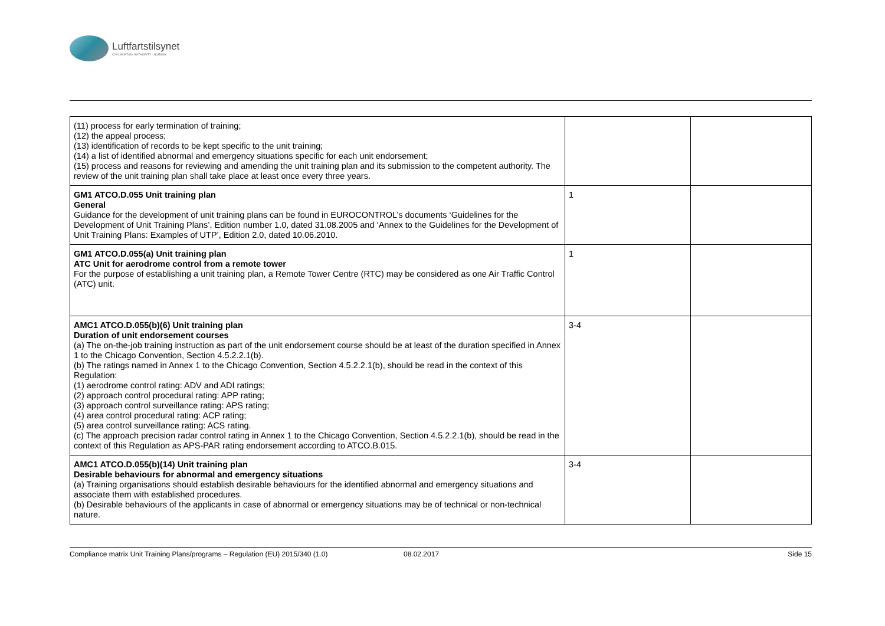Luftfartstilsynet
CIVIL AVIATION AUTHORITY - NORWAY
| (11) process for early termination of training; (12) the appeal process; (13) identification of records to be kept specific to the unit training; (14) a list of identified abnormal and emergency situations specific for each unit endorsement; (15) process and reasons for reviewing and amending the unit training plan and its submission to the competent authority. The review of the unit training plan shall take place at least once every three years. | | |
| GM1 ATCO.D.055 Unit training plan General Guidance for the development of unit training plans can be found in EUROCONTROL’s documents ‘Guidelines for the Development of Unit Training Plans’, Edition number 1.0, dated 31.08.2005 and ‘Annex to the Guidelines for the Development of Unit Training Plans: Examples of UTP’, Edition 2.0, dated 10.06.2010. | 1 | |
| GM1 ATCO.D.055(a) Unit training plan ATC Unit for aerodrome control from a remote tower For the purpose of establishing a unit training plan, a Remote Tower Centre (RTC) may be considered as one Air Traffic Control (ATC) unit. | 1 | |
| AMC1 ATCO.D.055(b)(6) Unit training plan Duration of unit endorsement courses (a) The on-the-job training instruction as part of the unit endorsement course should be at least of the duration specified in Annex 1 to the Chicago Convention, Section 4.5.2.2.1(b). (b) The ratings named in Annex 1 to the Chicago Convention, Section 4.5.2.2.1(b), should be read in the context of this Regulation: (1) aerodrome control rating: ADV and ADI ratings; (2) approach control procedural rating: APP rating; (3) approach control surveillance rating: APS rating; (4) area control procedural rating: ACP rating; (5) area control surveillance rating: ACS rating. (c) The approach precision radar control rating in Annex 1 to the Chicago Convention, Section 4.5.2.2.1(b), should be read in the context of this Regulation as APS-PAR rating endorsement according to ATCO.B.015. | 3-4 | |
| AMC1 ATCO.D.055(b)(14) Unit training plan Desirable behaviours for abnormal and emergency situations (a) Training organisations should establish desirable behaviours for the identified abnormal and emergency situations and associate them with established procedures. (b) Desirable behaviours of the applicants in case of abnormal or emergency situations may be of technical or non-technical nature. | 3-4 | |
Compliance matrix Unit Training Plans/programs – Regulation (EU) 2015/340 (1.0) 08.02.2017 Side 15